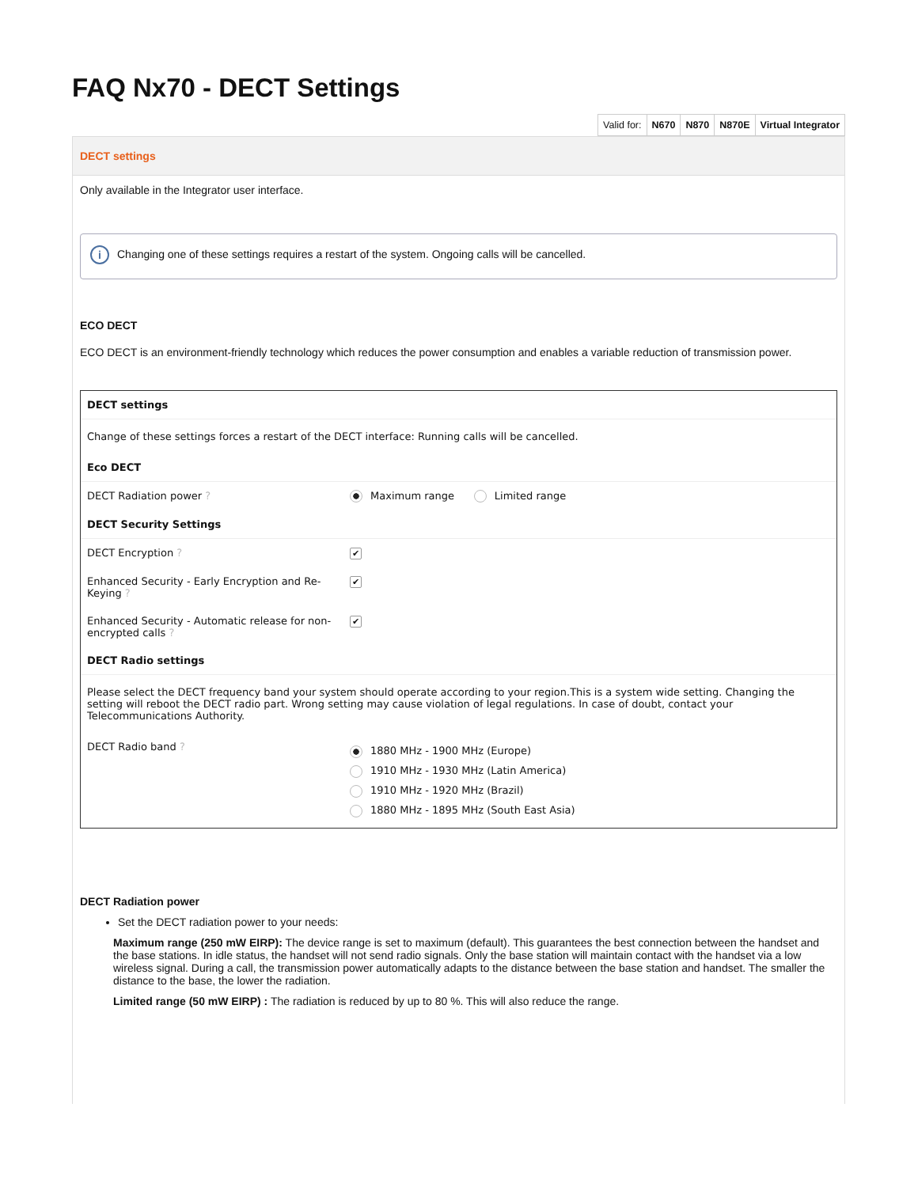FAQ Nx70 - DECT Settings
| Valid for: | N670 | N870 | N870E | Virtual Integrator |
DECT settings
Only available in the Integrator user interface.
i Changing one of these settings requires a restart of the system. Ongoing calls will be cancelled.
ECO DECT
ECO DECT is an environment-friendly technology which reduces the power consumption and enables a variable reduction of transmission power.
DECT settings
Change of these settings forces a restart of the DECT interface: Running calls will be cancelled.
Eco DECT
DECT Radiation power ? Maximum range Limited range
DECT Security Settings
DECT Encryption ?
✔
Enhanced Security - Early Encryption and Re-Keying ?
✔
Enhanced Security - Automatic release for non-encrypted calls ?
✔
DECT Radio settings
Please select the DECT frequency band your system should operate according to your region.This is a system wide setting. Changing the setting will reboot the DECT radio part. Wrong setting may cause violation of legal regulations. In case of doubt, contact your Telecommunications Authority.
DECT Radio band ?
1880 MHz - 1900 MHz (Europe)
1910 MHz - 1930 MHz (Latin America)
1910 MHz - 1920 MHz (Brazil)
1880 MHz - 1895 MHz (South East Asia)
DECT Radiation power
Set the DECT radiation power to your needs:
Maximum range (250 mW EIRP): The device range is set to maximum (default). This guarantees the best connection between the handset and the base stations. In idle status, the handset will not send radio signals. Only the base station will maintain contact with the handset via a low wireless signal. During a call, the transmission power automatically adapts to the distance between the base station and handset. The smaller the distance to the base, the lower the radiation.
Limited range (50 mW EIRP) : The radiation is reduced by up to 80 %. This will also reduce the range.